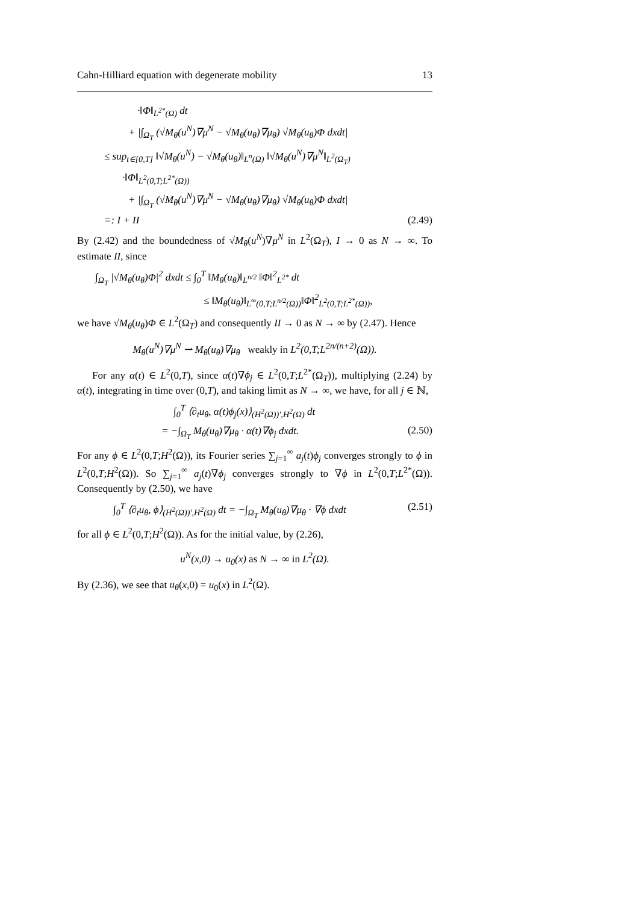Cahn-Hilliard equation with degenerate mobility 13
·‖Φ‖<sub>L<sup>2*</sup>(Ω)</sub> dt
+ |∫<sub>Ω<sub>T</sub></sub> (√M<sub>θ</sub>(u<sup>N</sup>)∇μ<sup>N</sup> − √M<sub>θ</sub>(u<sub>θ</sub>)∇μ<sub>θ</sub>) √M<sub>θ</sub>(u<sub>θ</sub>)Φ dxdt|
≤ sup<sub>t∈[0,T]</sub> ‖√M<sub>θ</sub>(u<sup>N</sup>) − √M<sub>θ</sub>(u<sub>θ</sub>)‖<sub>L<sup>n</sup>(Ω)</sub> ‖√M<sub>θ</sub>(u<sup>N</sup>)∇μ<sup>N</sup>‖<sub>L<sup>2</sup>(Ω<sub>T</sub>)</sub>
·‖Φ‖<sub>L<sup>2</sup>(0,T;L<sup>2*</sup>(Ω))</sub>
+ |∫<sub>Ω<sub>T</sub></sub> (√M<sub>θ</sub>(u<sup>N</sup>)∇μ<sup>N</sup> − √M<sub>θ</sub>(u<sub>θ</sub>)∇μ<sub>θ</sub>) √M<sub>θ</sub>(u<sub>θ</sub>)Φ dxdt|
=: I + II (2.49)
By (2.42) and the boundedness of √M<sub>θ</sub>(u<sup>N</sup>)∇μ<sup>N</sup> in L<sup>2</sup>(Ω<sub>T</sub>), I → 0 as N → ∞. To estimate II, since
∫<sub>Ω<sub>T</sub></sub> |√M<sub>θ</sub>(u<sub>θ</sub>)Φ|<sup>2</sup> dxdt ≤ ∫<sub>0</sub><sup>T</sup> ‖M<sub>θ</sub>(u<sub>θ</sub>)‖<sub>L<sup>n/2</sup></sub> ‖Φ‖<sup>2</sup><sub>L<sup>2*</sup></sub> dt
≤ ‖M<sub>θ</sub>(u<sub>θ</sub>)‖<sub>L<sup>∞</sup>(0,T;L<sup>n/2</sup>(Ω))</sub>‖Φ‖<sup>2</sup><sub>L<sup>2</sup>(0,T;L<sup>2*</sup>(Ω))</sub>,
we have √M<sub>θ</sub>(u<sub>θ</sub>)Φ ∈ L<sup>2</sup>(Ω<sub>T</sub>) and consequently II → 0 as N → ∞ by (2.47). Hence
M<sub>θ</sub>(u<sup>N</sup>)∇μ<sup>N</sup> ⇀ M<sub>θ</sub>(u<sub>θ</sub>)∇μ<sub>θ</sub> weakly in L<sup>2</sup>(0,T;L<sup>2n/(n+2)</sup>(Ω)).
For any α(t) ∈ L<sup>2</sup>(0,T), since α(t)∇ϕ<sub>j</sub> ∈ L<sup>2</sup>(0,T;L<sup>2*</sup>(Ω<sub>T</sub>)), multiplying (2.24) by α(t), integrating in time over (0,T), and taking limit as N → ∞, we have, for all j ∈ ℕ,
∫<sub>0</sub><sup>T</sup> ⟨∂<sub>t</sub>u<sub>θ</sub>, α(t)ϕ<sub>j</sub>(x)⟩<sub>(H<sup>2</sup>(Ω))′,H<sup>2</sup>(Ω)</sub> dt
= −∫<sub>Ω<sub>T</sub></sub> M<sub>θ</sub>(u<sub>θ</sub>)∇μ<sub>θ</sub> · α(t)∇ϕ<sub>j</sub> dxdt. (2.50)
For any ϕ ∈ L<sup>2</sup>(0,T;H<sup>2</sup>(Ω)), its Fourier series ∑<sub>j=1</sub><sup>∞</sup> a<sub>j</sub>(t)ϕ<sub>j</sub> converges strongly to ϕ in L<sup>2</sup>(0,T;H<sup>2</sup>(Ω)). So ∑<sub>j=1</sub><sup>∞</sup> a<sub>j</sub>(t)∇ϕ<sub>j</sub> converges strongly to ∇ϕ in L<sup>2</sup>(0,T;L<sup>2*</sup>(Ω)). Consequently by (2.50), we have
∫<sub>0</sub><sup>T</sup> ⟨∂<sub>t</sub>u<sub>θ</sub>, ϕ⟩<sub>(H<sup>2</sup>(Ω))′,H<sup>2</sup>(Ω)</sub> dt = −∫<sub>Ω<sub>T</sub></sub> M<sub>θ</sub>(u<sub>θ</sub>)∇μ<sub>θ</sub> · ∇ϕ dxdt (2.51)
for all ϕ ∈ L<sup>2</sup>(0,T;H<sup>2</sup>(Ω)). As for the initial value, by (2.26),
u<sup>N</sup>(x,0) → u<sub>0</sub>(x) as N → ∞ in L<sup>2</sup>(Ω).
By (2.36), we see that u<sub>θ</sub>(x,0) = u<sub>0</sub>(x) in L<sup>2</sup>(Ω).